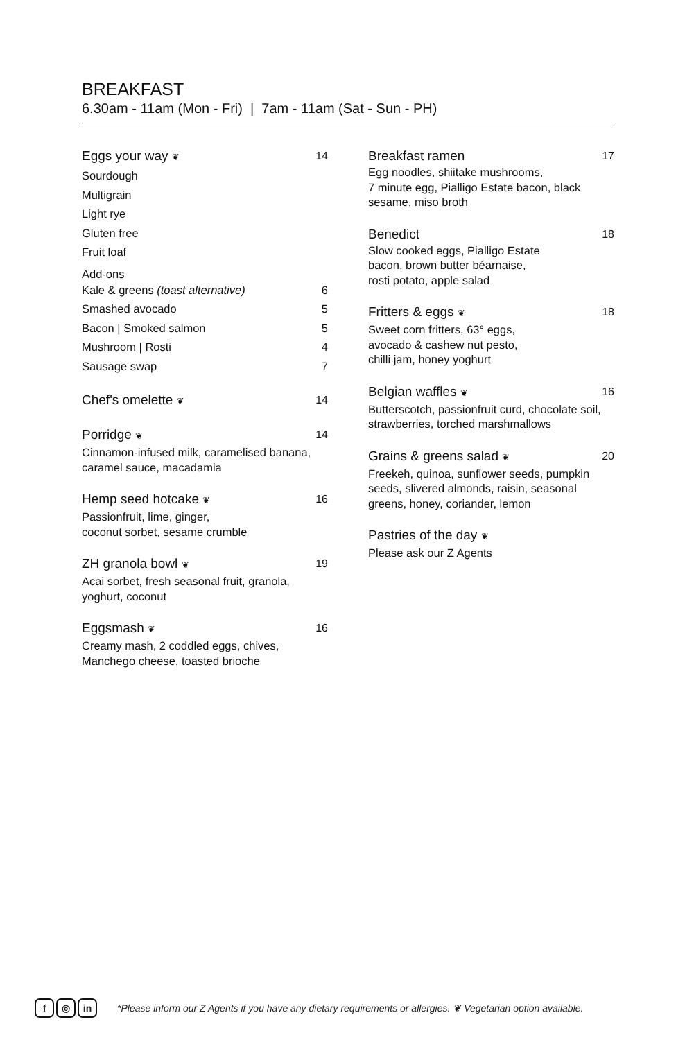BREAKFAST
6.30am - 11am (Mon - Fri) | 7am - 11am (Sat - Sun - PH)
Eggs your way ❦ 14
Sourdough
Multigrain
Light rye
Gluten free
Fruit loaf
Add-ons
Kale & greens (toast alternative) 6
Smashed avocado 5
Bacon | Smoked salmon 5
Mushroom | Rosti 4
Sausage swap 7
Chef's omelette ❦ 14
Porridge ❦ 14
Cinnamon-infused milk, caramelised banana, caramel sauce, macadamia
Hemp seed hotcake ❦ 16
Passionfruit, lime, ginger,
coconut sorbet, sesame crumble
ZH granola bowl ❦ 19
Acai sorbet, fresh seasonal fruit, granola, yoghurt, coconut
Eggsmash ❦ 16
Creamy mash, 2 coddled eggs, chives,
Manchego cheese, toasted brioche
Breakfast ramen 17
Egg noodles, shiitake mushrooms,
7 minute egg, Pialligo Estate bacon, black sesame, miso broth
Benedict 18
Slow cooked eggs, Pialligo Estate
bacon, brown butter béarnaise,
rosti potato, apple salad
Fritters & eggs ❦ 18
Sweet corn fritters, 63° eggs,
avocado & cashew nut pesto,
chilli jam, honey yoghurt
Belgian waffles ❦ 16
Butterscotch, passionfruit curd, chocolate soil, strawberries, torched marshmallows
Grains & greens salad ❦ 20
Freekeh, quinoa, sunflower seeds, pumpkin seeds, slivered almonds, raisin, seasonal greens, honey, coriander, lemon
Pastries of the day ❦
Please ask our Z Agents
f ◎ in *Please inform our Z Agents if you have any dietary requirements or allergies. ❦ Vegetarian option available.